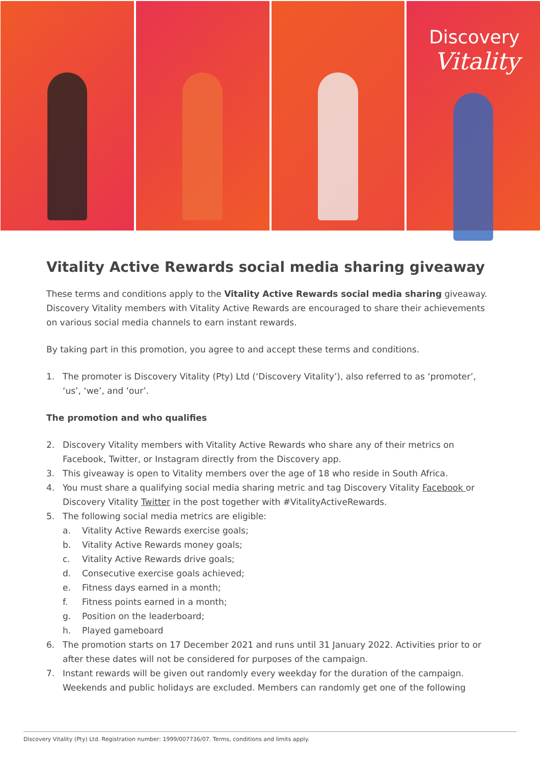Discovery
Vitality
Vitality Active Rewards social media sharing giveaway
These terms and conditions apply to the Vitality Active Rewards social media sharing giveaway. Discovery Vitality members with Vitality Active Rewards are encouraged to share their achievements on various social media channels to earn instant rewards.
By taking part in this promotion, you agree to and accept these terms and conditions.
1. The promoter is Discovery Vitality (Pty) Ltd (‘Discovery Vitality’), also referred to as ‘promoter’, ‘us’, ‘we’, and ‘our’.
The promotion and who qualifies
2. Discovery Vitality members with Vitality Active Rewards who share any of their metrics on Facebook, Twitter, or Instagram directly from the Discovery app.
3. This giveaway is open to Vitality members over the age of 18 who reside in South Africa.
4. You must share a qualifying social media sharing metric and tag Discovery Vitality Facebook or Discovery Vitality Twitter in the post together with #VitalityActiveRewards.
5. The following social media metrics are eligible:
a. Vitality Active Rewards exercise goals;
b. Vitality Active Rewards money goals;
c. Vitality Active Rewards drive goals;
d. Consecutive exercise goals achieved;
e. Fitness days earned in a month;
f. Fitness points earned in a month;
g. Position on the leaderboard;
h. Played gameboard
6. The promotion starts on 17 December 2021 and runs until 31 January 2022. Activities prior to or after these dates will not be considered for purposes of the campaign.
7. Instant rewards will be given out randomly every weekday for the duration of the campaign. Weekends and public holidays are excluded. Members can randomly get one of the following
Discovery Vitality (Pty) Ltd. Registration number: 1999/007736/07. Terms, conditions and limits apply.